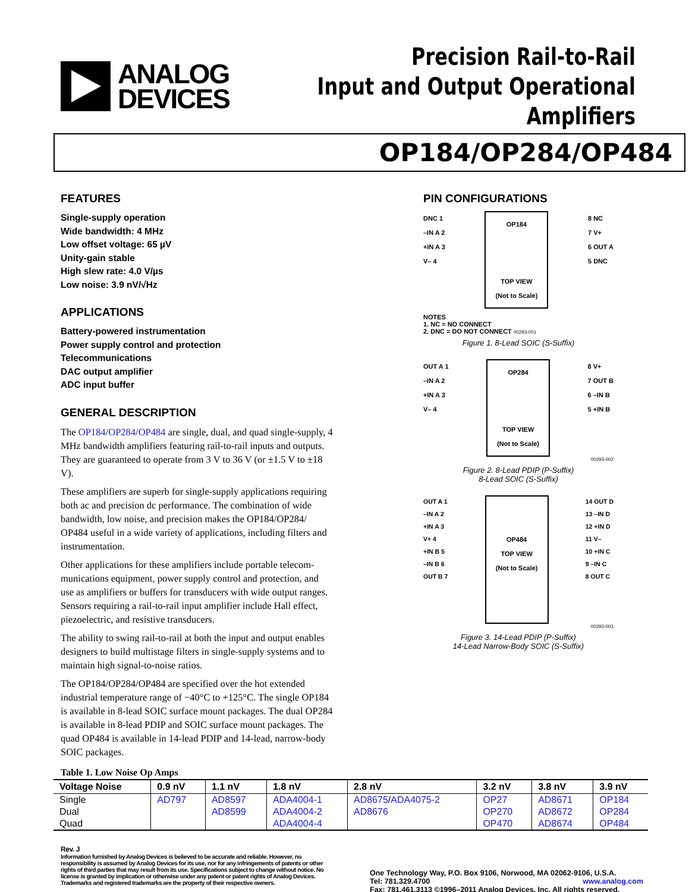ANALOG
DEVICES
Precision Rail-to-Rail
Input and Output Operational Amplifiers
OP184/OP284/OP484
FEATURES
Single-supply operation
Wide bandwidth: 4 MHz
Low offset voltage: 65 µV
Unity-gain stable
High slew rate: 4.0 V/µs
Low noise: 3.9 nV/√Hz
APPLICATIONS
Battery-powered instrumentation
Power supply control and protection
Telecommunications
DAC output amplifier
ADC input buffer
GENERAL DESCRIPTION
The OP184/OP284/OP484 are single, dual, and quad single-supply, 4 MHz bandwidth amplifiers featuring rail-to-rail inputs and outputs. They are guaranteed to operate from 3 V to 36 V (or ±1.5 V to ±18 V).
These amplifiers are superb for single-supply applications requiring both ac and precision dc performance. The combination of wide bandwidth, low noise, and precision makes the OP184/OP284/ OP484 useful in a wide variety of applications, including filters and instrumentation.
Other applications for these amplifiers include portable telecom-munications equipment, power supply control and protection, and use as amplifiers or buffers for transducers with wide output ranges. Sensors requiring a rail-to-rail input amplifier include Hall effect, piezoelectric, and resistive transducers.
The ability to swing rail-to-rail at both the input and output enables designers to build multistage filters in single-supply systems and to maintain high signal-to-noise ratios.
The OP184/OP284/OP484 are specified over the hot extended industrial temperature range of −40°C to +125°C. The single OP184 is available in 8-lead SOIC surface mount packages. The dual OP284 is available in 8-lead PDIP and SOIC surface mount packages. The quad OP484 is available in 14-lead PDIP and 14-lead, narrow-body SOIC packages.
PIN CONFIGURATIONS
DNC 1
–IN A 2
+IN A 3
V– 4
OP184
TOP VIEW
(Not to Scale)
8 NC
7 V+
6 OUT A
5 DNC
NOTES
1. NC = NO CONNECT
2. DNC = DO NOT CONNECT 00293-001
Figure 1. 8-Lead SOIC (S-Suffix)
OUT A 1
–IN A 2
+IN A 3
V– 4
OP284
TOP VIEW
(Not to Scale)
8 V+
7 OUT B
6 –IN B
5 +IN B
00293-002
Figure 2. 8-Lead PDIP (P-Suffix)
8-Lead SOIC (S-Suffix)
OUT A 1
–IN A 2
+IN A 3
V+ 4
+IN B 5
–IN B 6
OUT B 7
OP484
TOP VIEW
(Not to Scale)
14 OUT D
13 –IN D
12 +IN D
11 V–
10 +IN C
9 –IN C
8 OUT C
00293-003
Figure 3. 14-Lead PDIP (P-Suffix)
14-Lead Narrow-Body SOIC (S-Suffix)
Table 1. Low Noise Op Amps
| Voltage Noise | 0.9 nV | 1.1 nV | 1.8 nV | 2.8 nV | 3.2 nV | 3.8 nV | 3.9 nV |
| --- | --- | --- | --- | --- | --- | --- | --- |
| Single | AD797 | AD8597 | ADA4004-1 | AD8675 / ADA4075-2 | OP27 | AD8671 | OP184 |
| Dual | | AD8599 | ADA4004-2 | AD8676 | OP270 | AD8672 | OP284 |
| Quad | | | ADA4004-4 | | OP470 | AD8674 | OP484 |
Rev. J
Information furnished by Analog Devices is believed to be accurate and reliable. However, no responsibility is assumed by Analog Devices for its use, nor for any infringements of patents or other rights of third parties that may result from its use. Specifications subject to change without notice. No license is granted by implication or otherwise under any patent or patent rights of Analog Devices. Trademarks and registered trademarks are the property of their respective owners.
One Technology Way, P.O. Box 9106, Norwood, MA 02062-9106, U.S.A.
Tel: 781.329.4700 www.analog.com
Fax: 781.461.3113 ©1996–2011 Analog Devices, Inc. All rights reserved.